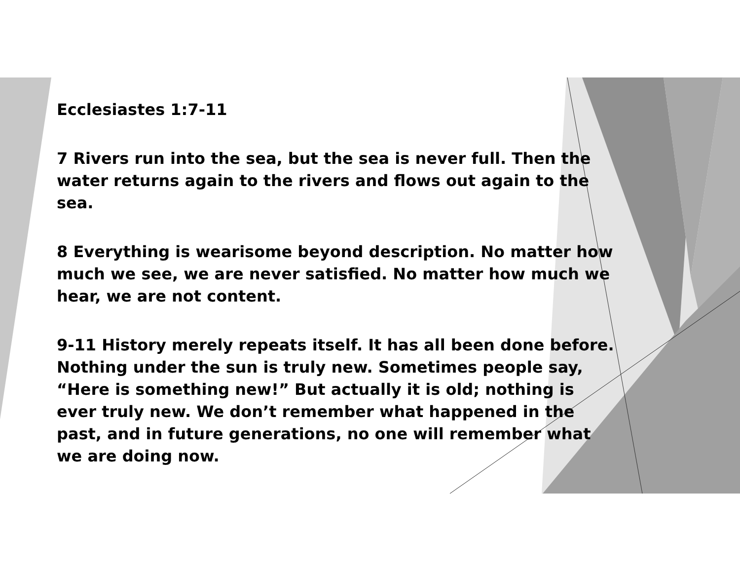Ecclesiastes 1:7-11
7 Rivers run into the sea, but the sea is never full. Then the water returns again to the rivers and flows out again to the sea.
8 Everything is wearisome beyond description. No matter how much we see, we are never satisfied. No matter how much we hear, we are not content.
9-11 History merely repeats itself. It has all been done before. Nothing under the sun is truly new. Sometimes people say, “Here is something new!” But actually it is old; nothing is ever truly new. We don’t remember what happened in the past, and in future generations, no one will remember what we are doing now.